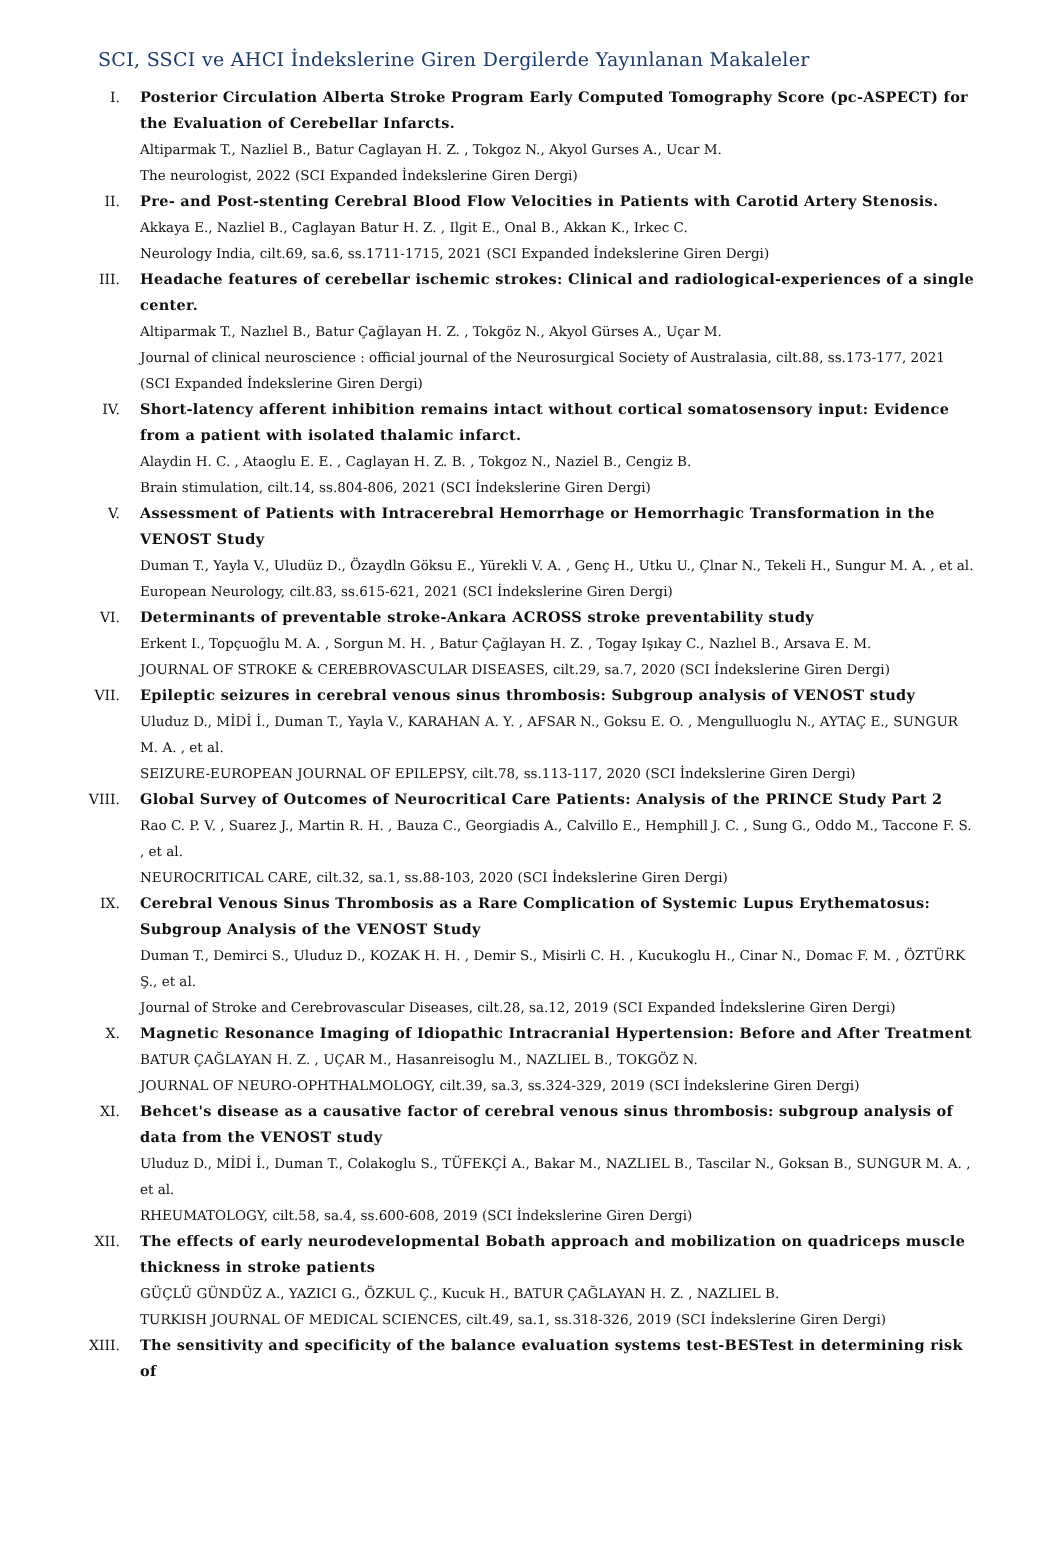SCI, SSCI ve AHCI İndekslerine Giren Dergilerde Yayınlanan Makaleler
I. Posterior Circulation Alberta Stroke Program Early Computed Tomography Score (pc-ASPECT) for the Evaluation of Cerebellar Infarcts.
Altiparmak T., Nazliel B., Batur Caglayan H. Z. , Tokgoz N., Akyol Gurses A., Ucar M.
The neurologist, 2022 (SCI Expanded İndekslerine Giren Dergi)
II. Pre- and Post-stenting Cerebral Blood Flow Velocities in Patients with Carotid Artery Stenosis.
Akkaya E., Nazliel B., Caglayan Batur H. Z. , Ilgit E., Onal B., Akkan K., Irkec C.
Neurology India, cilt.69, sa.6, ss.1711-1715, 2021 (SCI Expanded İndekslerine Giren Dergi)
III. Headache features of cerebellar ischemic strokes: Clinical and radiological-experiences of a single center.
Altiparmak T., Nazlıel B., Batur Çağlayan H. Z. , Tokgöz N., Akyol Gürses A., Uçar M.
Journal of clinical neuroscience : official journal of the Neurosurgical Society of Australasia, cilt.88, ss.173-177, 2021 (SCI Expanded İndekslerine Giren Dergi)
IV. Short-latency afferent inhibition remains intact without cortical somatosensory input: Evidence from a patient with isolated thalamic infarct.
Alaydin H. C. , Ataoglu E. E. , Caglayan H. Z. B. , Tokgoz N., Naziel B., Cengiz B.
Brain stimulation, cilt.14, ss.804-806, 2021 (SCI İndekslerine Giren Dergi)
V. Assessment of Patients with Intracerebral Hemorrhage or Hemorrhagic Transformation in the VENOST Study
Duman T., Yayla V., Uludüz D., Özaydln Göksu E., Yürekli V. A. , Genç H., Utku U., Çlnar N., Tekeli H., Sungur M. A. , et al.
European Neurology, cilt.83, ss.615-621, 2021 (SCI İndekslerine Giren Dergi)
VI. Determinants of preventable stroke-Ankara ACROSS stroke preventability study
Erkent I., Topçuoğlu M. A. , Sorgun M. H. , Batur Çağlayan H. Z. , Togay Işıkay C., Nazlıel B., Arsava E. M.
JOURNAL OF STROKE & CEREBROVASCULAR DISEASES, cilt.29, sa.7, 2020 (SCI İndekslerine Giren Dergi)
VII. Epileptic seizures in cerebral venous sinus thrombosis: Subgroup analysis of VENOST study
Uluduz D., MİDİ İ., Duman T., Yayla V., KARAHAN A. Y. , AFSAR N., Goksu E. O. , Mengulluoglu N., AYTAÇ E., SUNGUR M. A. , et al.
SEIZURE-EUROPEAN JOURNAL OF EPILEPSY, cilt.78, ss.113-117, 2020 (SCI İndekslerine Giren Dergi)
VIII. Global Survey of Outcomes of Neurocritical Care Patients: Analysis of the PRINCE Study Part 2
Rao C. P. V. , Suarez J., Martin R. H. , Bauza C., Georgiadis A., Calvillo E., Hemphill J. C. , Sung G., Oddo M., Taccone F. S. , et al.
NEUROCRITICAL CARE, cilt.32, sa.1, ss.88-103, 2020 (SCI İndekslerine Giren Dergi)
IX. Cerebral Venous Sinus Thrombosis as a Rare Complication of Systemic Lupus Erythematosus: Subgroup Analysis of the VENOST Study
Duman T., Demirci S., Uluduz D., KOZAK H. H. , Demir S., Misirli C. H. , Kucukoglu H., Cinar N., Domac F. M. , ÖZTÜRK Ş., et al.
Journal of Stroke and Cerebrovascular Diseases, cilt.28, sa.12, 2019 (SCI Expanded İndekslerine Giren Dergi)
X. Magnetic Resonance Imaging of Idiopathic Intracranial Hypertension: Before and After Treatment
BATUR ÇAĞLAYAN H. Z. , UÇAR M., Hasanreisoglu M., NAZLIEL B., TOKGÖZ N.
JOURNAL OF NEURO-OPHTHALMOLOGY, cilt.39, sa.3, ss.324-329, 2019 (SCI İndekslerine Giren Dergi)
XI. Behcet's disease as a causative factor of cerebral venous sinus thrombosis: subgroup analysis of data from the VENOST study
Uluduz D., MİDİ İ., Duman T., Colakoglu S., TÜFEKÇİ A., Bakar M., NAZLIEL B., Tascilar N., Goksan B., SUNGUR M. A. , et al.
RHEUMATOLOGY, cilt.58, sa.4, ss.600-608, 2019 (SCI İndekslerine Giren Dergi)
XII. The effects of early neurodevelopmental Bobath approach and mobilization on quadriceps muscle thickness in stroke patients
GÜÇLÜ GÜNDÜZ A., YAZICI G., ÖZKUL Ç., Kucuk H., BATUR ÇAĞLAYAN H. Z. , NAZLIEL B.
TURKISH JOURNAL OF MEDICAL SCIENCES, cilt.49, sa.1, ss.318-326, 2019 (SCI İndekslerine Giren Dergi)
XIII. The sensitivity and specificity of the balance evaluation systems test-BESTest in determining risk of